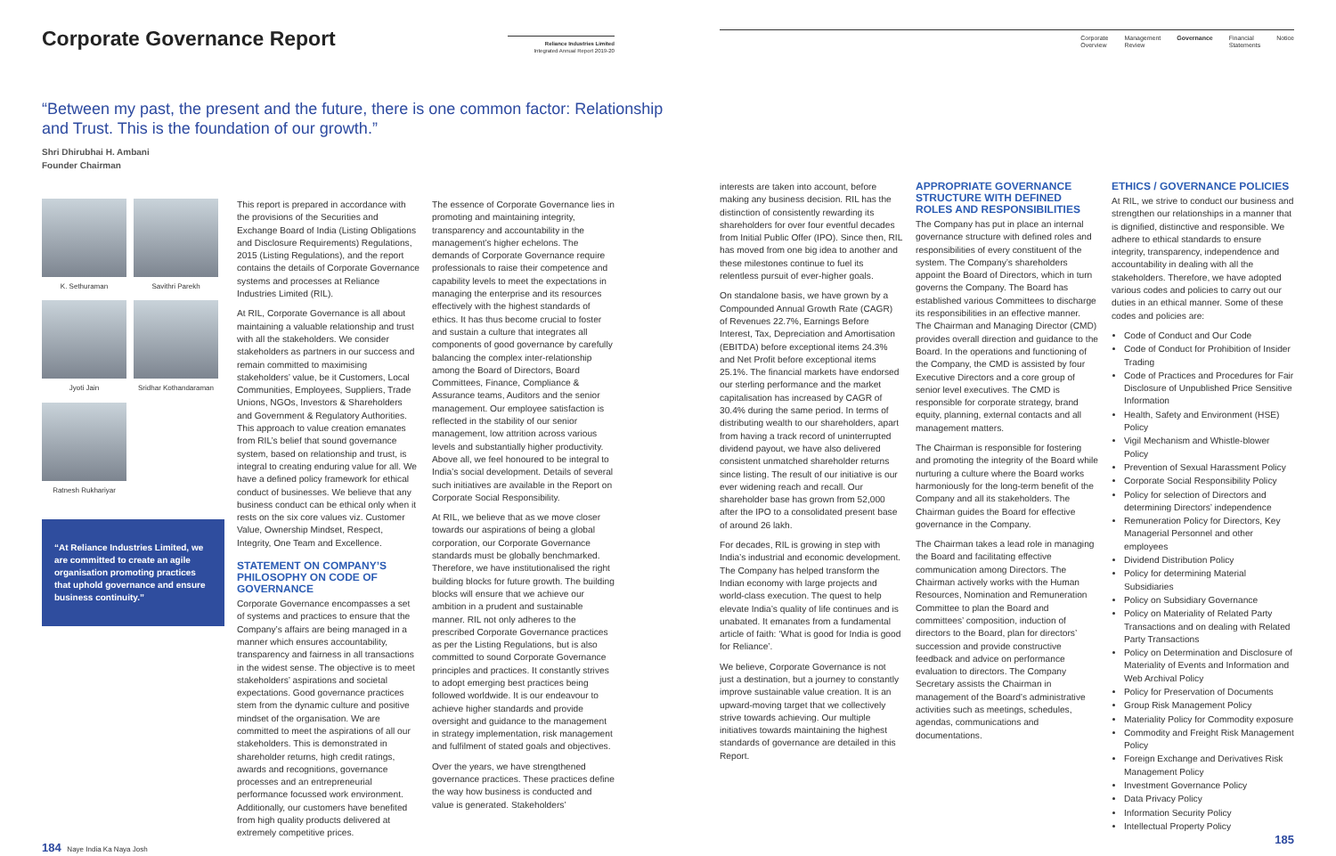Corporate Governance Report
Reliance Industries Limited
Integrated Annual Report 2019-20
“Between my past, the present and the future, there is one common factor: Relationship and Trust. This is the foundation of our growth.”
Shri Dhirubhai H. Ambani
Founder Chairman
K. Sethuraman Savithri Parekh
Jyoti Jain Sridhar Kothandaraman
Ratnesh Rukhariyar
“At Reliance Industries Limited, we are committed to create an agile organisation promoting practices that uphold governance and ensure business continuity.”
This report is prepared in accordance with the provisions of the Securities and Exchange Board of India (Listing Obligations and Disclosure Requirements) Regulations, 2015 (Listing Regulations), and the report contains the details of Corporate Governance systems and processes at Reliance Industries Limited (RIL).
At RIL, Corporate Governance is all about maintaining a valuable relationship and trust with all the stakeholders. We consider stakeholders as partners in our success and remain committed to maximising stakeholders’ value, be it Customers, Local Communities, Employees, Suppliers, Trade Unions, NGOs, Investors & Shareholders and Government & Regulatory Authorities. This approach to value creation emanates from RIL’s belief that sound governance system, based on relationship and trust, is integral to creating enduring value for all. We have a defined policy framework for ethical conduct of businesses. We believe that any business conduct can be ethical only when it rests on the six core values viz. Customer Value, Ownership Mindset, Respect, Integrity, One Team and Excellence.
STATEMENT ON COMPANY’S PHILOSOPHY ON CODE OF GOVERNANCE
Corporate Governance encompasses a set of systems and practices to ensure that the Company’s affairs are being managed in a manner which ensures accountability, transparency and fairness in all transactions in the widest sense. The objective is to meet stakeholders’ aspirations and societal expectations. Good governance practices stem from the dynamic culture and positive mindset of the organisation. We are committed to meet the aspirations of all our stakeholders. This is demonstrated in shareholder returns, high credit ratings, awards and recognitions, governance processes and an entrepreneurial performance focussed work environment. Additionally, our customers have benefited from high quality products delivered at extremely competitive prices.
The essence of Corporate Governance lies in promoting and maintaining integrity, transparency and accountability in the management’s higher echelons. The demands of Corporate Governance require professionals to raise their competence and capability levels to meet the expectations in managing the enterprise and its resources effectively with the highest standards of ethics. It has thus become crucial to foster and sustain a culture that integrates all components of good governance by carefully balancing the complex inter-relationship among the Board of Directors, Board Committees, Finance, Compliance & Assurance teams, Auditors and the senior management. Our employee satisfaction is reflected in the stability of our senior management, low attrition across various levels and substantially higher productivity. Above all, we feel honoured to be integral to India’s social development. Details of several such initiatives are available in the Report on Corporate Social Responsibility.
At RIL, we believe that as we move closer towards our aspirations of being a global corporation, our Corporate Governance standards must be globally benchmarked. Therefore, we have institutionalised the right building blocks for future growth. The building blocks will ensure that we achieve our ambition in a prudent and sustainable manner. RIL not only adheres to the prescribed Corporate Governance practices as per the Listing Regulations, but is also committed to sound Corporate Governance principles and practices. It constantly strives to adopt emerging best practices being followed worldwide. It is our endeavour to achieve higher standards and provide oversight and guidance to the management in strategy implementation, risk management and fulfilment of stated goals and objectives.
Over the years, we have strengthened governance practices. These practices define the way how business is conducted and value is generated. Stakeholders’
184 Naye India Ka Naya Josh
Corporate
Overview Management
Review Governance Financial
Statements Notice
interests are taken into account, before making any business decision. RIL has the distinction of consistently rewarding its shareholders for over four eventful decades from Initial Public Offer (IPO). Since then, RIL has moved from one big idea to another and these milestones continue to fuel its relentless pursuit of ever-higher goals.
On standalone basis, we have grown by a Compounded Annual Growth Rate (CAGR) of Revenues 22.7%, Earnings Before Interest, Tax, Depreciation and Amortisation (EBITDA) before exceptional items 24.3% and Net Profit before exceptional items 25.1%. The financial markets have endorsed our sterling performance and the market capitalisation has increased by CAGR of 30.4% during the same period. In terms of distributing wealth to our shareholders, apart from having a track record of uninterrupted dividend payout, we have also delivered consistent unmatched shareholder returns since listing. The result of our initiative is our ever widening reach and recall. Our shareholder base has grown from 52,000 after the IPO to a consolidated present base of around 26 lakh.
For decades, RIL is growing in step with India’s industrial and economic development. The Company has helped transform the Indian economy with large projects and world-class execution. The quest to help elevate India’s quality of life continues and is unabated. It emanates from a fundamental article of faith: ‘What is good for India is good for Reliance’.
We believe, Corporate Governance is not just a destination, but a journey to constantly improve sustainable value creation. It is an upward-moving target that we collectively strive towards achieving. Our multiple initiatives towards maintaining the highest standards of governance are detailed in this Report.
APPROPRIATE GOVERNANCE STRUCTURE WITH DEFINED ROLES AND RESPONSIBILITIES
The Company has put in place an internal governance structure with defined roles and responsibilities of every constituent of the system. The Company’s shareholders appoint the Board of Directors, which in turn governs the Company. The Board has established various Committees to discharge its responsibilities in an effective manner. The Chairman and Managing Director (CMD) provides overall direction and guidance to the Board. In the operations and functioning of the Company, the CMD is assisted by four Executive Directors and a core group of senior level executives. The CMD is responsible for corporate strategy, brand equity, planning, external contacts and all management matters.
The Chairman is responsible for fostering and promoting the integrity of the Board while nurturing a culture where the Board works harmoniously for the long-term benefit of the Company and all its stakeholders. The Chairman guides the Board for effective governance in the Company.
The Chairman takes a lead role in managing the Board and facilitating effective communication among Directors. The Chairman actively works with the Human Resources, Nomination and Remuneration Committee to plan the Board and committees’ composition, induction of directors to the Board, plan for directors’ succession and provide constructive feedback and advice on performance evaluation to directors. The Company Secretary assists the Chairman in management of the Board’s administrative activities such as meetings, schedules, agendas, communications and documentations.
ETHICS / GOVERNANCE POLICIES
At RIL, we strive to conduct our business and strengthen our relationships in a manner that is dignified, distinctive and responsible. We adhere to ethical standards to ensure integrity, transparency, independence and accountability in dealing with all the stakeholders. Therefore, we have adopted various codes and policies to carry out our duties in an ethical manner. Some of these codes and policies are:
Code of Conduct and Our Code
Code of Conduct for Prohibition of Insider Trading
Code of Practices and Procedures for Fair Disclosure of Unpublished Price Sensitive Information
Health, Safety and Environment (HSE) Policy
Vigil Mechanism and Whistle-blower Policy
Prevention of Sexual Harassment Policy
Corporate Social Responsibility Policy
Policy for selection of Directors and determining Directors’ independence
Remuneration Policy for Directors, Key Managerial Personnel and other employees
Dividend Distribution Policy
Policy for determining Material Subsidiaries
Policy on Subsidiary Governance
Policy on Materiality of Related Party Transactions and on dealing with Related Party Transactions
Policy on Determination and Disclosure of Materiality of Events and Information and Web Archival Policy
Policy for Preservation of Documents
Group Risk Management Policy
Materiality Policy for Commodity exposure
Commodity and Freight Risk Management Policy
Foreign Exchange and Derivatives Risk Management Policy
Investment Governance Policy
Data Privacy Policy
Information Security Policy
Intellectual Property Policy
185